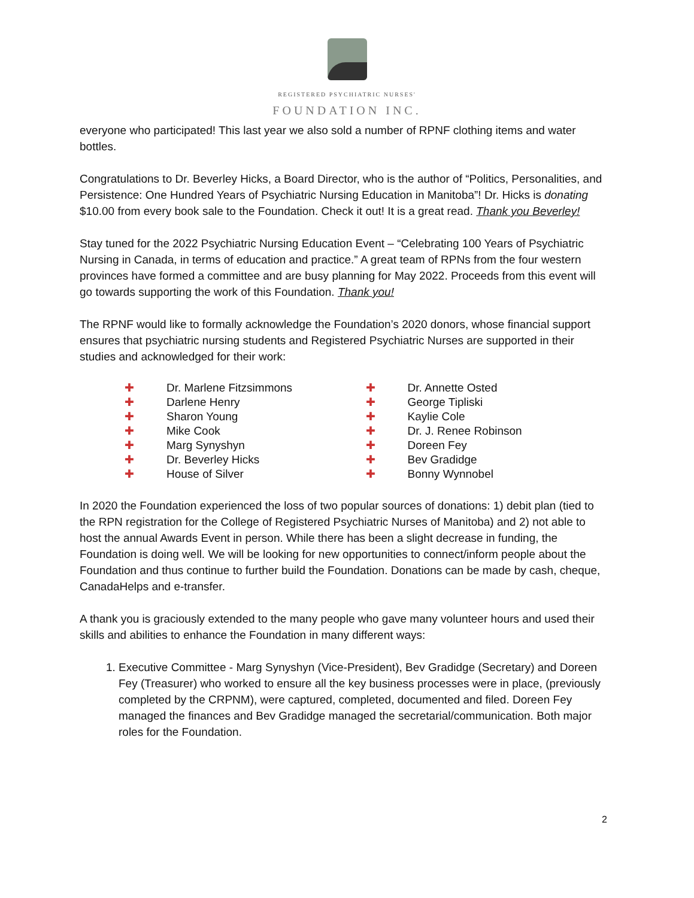REGISTERED PSYCHIATRIC NURSES'
FOUNDATION INC.
everyone who participated! This last year we also sold a number of RPNF clothing items and water bottles.
Congratulations to Dr. Beverley Hicks, a Board Director, who is the author of “Politics, Personalities, and Persistence: One Hundred Years of Psychiatric Nursing Education in Manitoba”! Dr. Hicks is donating $10.00 from every book sale to the Foundation. Check it out! It is a great read. Thank you Beverley!
Stay tuned for the 2022 Psychiatric Nursing Education Event – “Celebrating 100 Years of Psychiatric Nursing in Canada, in terms of education and practice.” A great team of RPNs from the four western provinces have formed a committee and are busy planning for May 2022. Proceeds from this event will go towards supporting the work of this Foundation. Thank you!
The RPNF would like to formally acknowledge the Foundation’s 2020 donors, whose financial support ensures that psychiatric nursing students and Registered Psychiatric Nurses are supported in their studies and acknowledged for their work:
✚ Dr. Marlene Fitzsimmons
✚ Darlene Henry
✚ Sharon Young
✚ Mike Cook
✚ Marg Synyshyn
✚ Dr. Beverley Hicks
✚ House of Silver
✚ Dr. Annette Osted
✚ George Tipliski
✚ Kaylie Cole
✚ Dr. J. Renee Robinson
✚ Doreen Fey
✚ Bev Gradidge
✚ Bonny Wynnobel
In 2020 the Foundation experienced the loss of two popular sources of donations: 1) debit plan (tied to the RPN registration for the College of Registered Psychiatric Nurses of Manitoba) and 2) not able to host the annual Awards Event in person. While there has been a slight decrease in funding, the Foundation is doing well. We will be looking for new opportunities to connect/inform people about the Foundation and thus continue to further build the Foundation. Donations can be made by cash, cheque, CanadaHelps and e-transfer.
A thank you is graciously extended to the many people who gave many volunteer hours and used their skills and abilities to enhance the Foundation in many different ways:
1. Executive Committee - Marg Synyshyn (Vice-President), Bev Gradidge (Secretary) and Doreen Fey (Treasurer) who worked to ensure all the key business processes were in place, (previously completed by the CRPNM), were captured, completed, documented and filed. Doreen Fey managed the finances and Bev Gradidge managed the secretarial/communication. Both major roles for the Foundation.
2